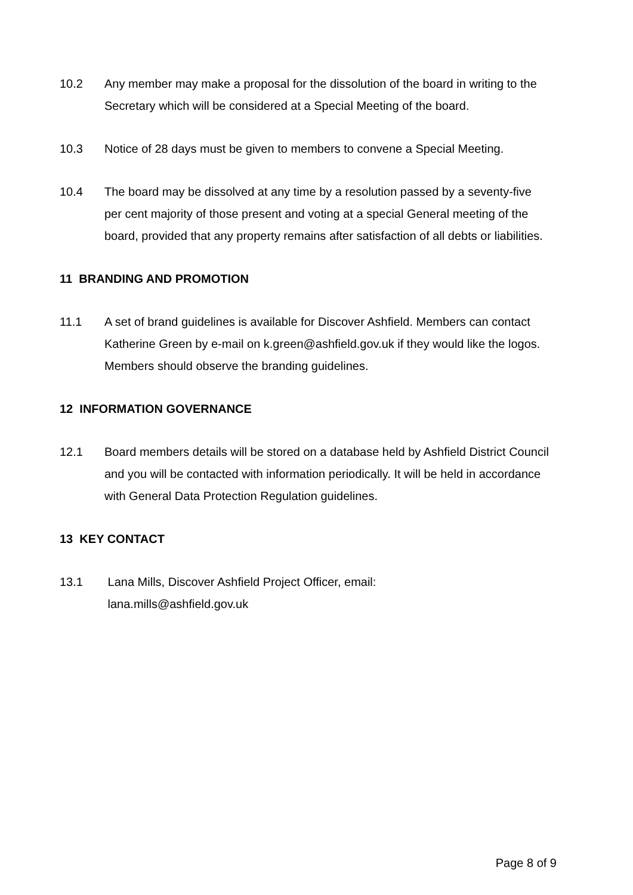10.2 Any member may make a proposal for the dissolution of the board in writing to the Secretary which will be considered at a Special Meeting of the board.
10.3 Notice of 28 days must be given to members to convene a Special Meeting.
10.4 The board may be dissolved at any time by a resolution passed by a seventy-five per cent majority of those present and voting at a special General meeting of the board, provided that any property remains after satisfaction of all debts or liabilities.
11 BRANDING AND PROMOTION
11.1 A set of brand guidelines is available for Discover Ashfield. Members can contact Katherine Green by e-mail on k.green@ashfield.gov.uk if they would like the logos. Members should observe the branding guidelines.
12 INFORMATION GOVERNANCE
12.1 Board members details will be stored on a database held by Ashfield District Council and you will be contacted with information periodically. It will be held in accordance with General Data Protection Regulation guidelines.
13 KEY CONTACT
13.1 Lana Mills, Discover Ashfield Project Officer, email:
lana.mills@ashfield.gov.uk
Page 8 of 9